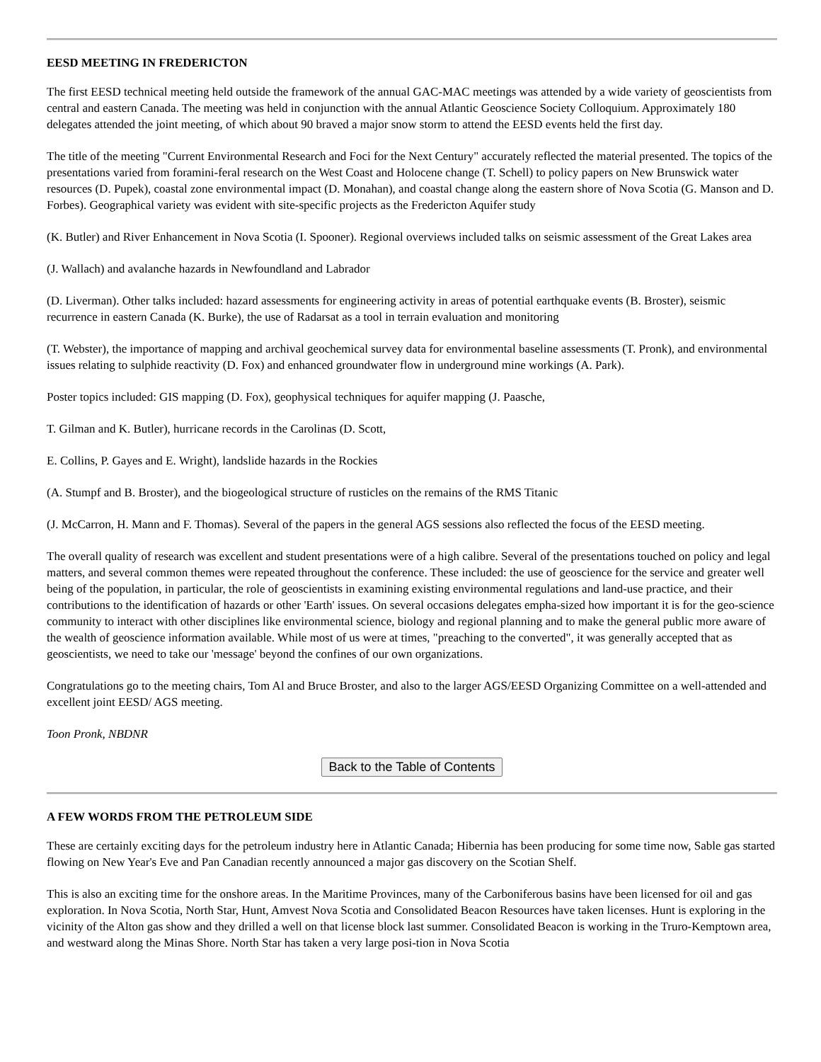EESD MEETING IN FREDERICTON
The first EESD technical meeting held outside the framework of the annual GAC-MAC meetings was attended by a wide variety of geoscientists from central and eastern Canada. The meeting was held in conjunction with the annual Atlantic Geoscience Society Colloquium. Approximately 180 delegates attended the joint meeting, of which about 90 braved a major snow storm to attend the EESD events held the first day.
The title of the meeting "Current Environmental Research and Foci for the Next Century" accurately reflected the material presented. The topics of the presentations varied from foramini-feral research on the West Coast and Holocene change (T. Schell) to policy papers on New Brunswick water resources (D. Pupek), coastal zone environmental impact (D. Monahan), and coastal change along the eastern shore of Nova Scotia (G. Manson and D. Forbes). Geographical variety was evident with site-specific projects as the Fredericton Aquifer study
(K. Butler) and River Enhancement in Nova Scotia (I. Spooner). Regional overviews included talks on seismic assessment of the Great Lakes area
(J. Wallach) and avalanche hazards in Newfoundland and Labrador
(D. Liverman). Other talks included: hazard assessments for engineering activity in areas of potential earthquake events (B. Broster), seismic recurrence in eastern Canada (K. Burke), the use of Radarsat as a tool in terrain evaluation and monitoring
(T. Webster), the importance of mapping and archival geochemical survey data for environmental baseline assessments (T. Pronk), and environmental issues relating to sulphide reactivity (D. Fox) and enhanced groundwater flow in underground mine workings (A. Park).
Poster topics included: GIS mapping (D. Fox), geophysical techniques for aquifer mapping (J. Paasche,
T. Gilman and K. Butler), hurricane records in the Carolinas (D. Scott,
E. Collins, P. Gayes and E. Wright), landslide hazards in the Rockies
(A. Stumpf and B. Broster), and the biogeological structure of rusticles on the remains of the RMS Titanic
(J. McCarron, H. Mann and F. Thomas). Several of the papers in the general AGS sessions also reflected the focus of the EESD meeting.
The overall quality of research was excellent and student presentations were of a high calibre. Several of the presentations touched on policy and legal matters, and several common themes were repeated throughout the conference. These included: the use of geoscience for the service and greater well being of the population, in particular, the role of geoscientists in examining existing environmental regulations and land-use practice, and their contributions to the identification of hazards or other 'Earth' issues. On several occasions delegates empha-sized how important it is for the geo-science community to interact with other disciplines like environmental science, biology and regional planning and to make the general public more aware of the wealth of geoscience information available. While most of us were at times, "preaching to the converted", it was generally accepted that as geoscientists, we need to take our 'message' beyond the confines of our own organizations.
Congratulations go to the meeting chairs, Tom Al and Bruce Broster, and also to the larger AGS/EESD Organizing Committee on a well-attended and excellent joint EESD/ AGS meeting.
Toon Pronk, NBDNR
Back to the Table of Contents
A FEW WORDS FROM THE PETROLEUM SIDE
These are certainly exciting days for the petroleum industry here in Atlantic Canada; Hibernia has been producing for some time now, Sable gas started flowing on New Year's Eve and Pan Canadian recently announced a major gas discovery on the Scotian Shelf.
This is also an exciting time for the onshore areas. In the Maritime Provinces, many of the Carboniferous basins have been licensed for oil and gas exploration. In Nova Scotia, North Star, Hunt, Amvest Nova Scotia and Consolidated Beacon Resources have taken licenses. Hunt is exploring in the vicinity of the Alton gas show and they drilled a well on that license block last summer. Consolidated Beacon is working in the Truro-Kemptown area, and westward along the Minas Shore. North Star has taken a very large posi-tion in Nova Scotia